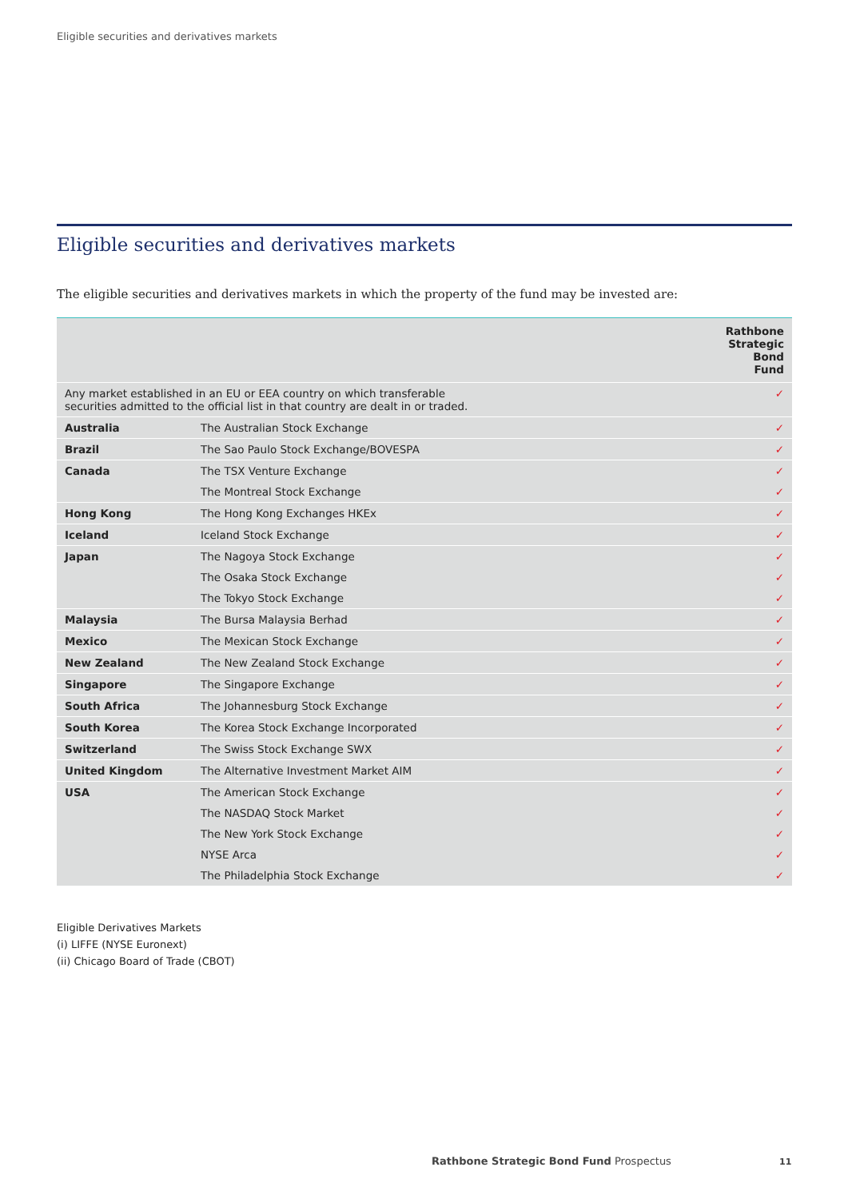Eligible securities and derivatives markets
Eligible securities and derivatives markets
The eligible securities and derivatives markets in which the property of the fund may be invested are:
| | | Rathbone Strategic Bond Fund |
| --- | --- | --- |
| Any market established in an EU or EEA country on which transferable securities admitted to the official list in that country are dealt in or traded. | | ✓ |
| Australia | The Australian Stock Exchange | ✓ |
| Brazil | The Sao Paulo Stock Exchange/BOVESPA | ✓ |
| Canada | The TSX Venture Exchange | ✓ |
| | The Montreal Stock Exchange | ✓ |
| Hong Kong | The Hong Kong Exchanges HKEx | ✓ |
| Iceland | Iceland Stock Exchange | ✓ |
| Japan | The Nagoya Stock Exchange | ✓ |
| | The Osaka Stock Exchange | ✓ |
| | The Tokyo Stock Exchange | ✓ |
| Malaysia | The Bursa Malaysia Berhad | ✓ |
| Mexico | The Mexican Stock Exchange | ✓ |
| New Zealand | The New Zealand Stock Exchange | ✓ |
| Singapore | The Singapore Exchange | ✓ |
| South Africa | The Johannesburg Stock Exchange | ✓ |
| South Korea | The Korea Stock Exchange Incorporated | ✓ |
| Switzerland | The Swiss Stock Exchange SWX | ✓ |
| United Kingdom | The Alternative Investment Market AIM | ✓ |
| USA | The American Stock Exchange | ✓ |
| | The NASDAQ Stock Market | ✓ |
| | The New York Stock Exchange | ✓ |
| | NYSE Arca | ✓ |
| | The Philadelphia Stock Exchange | ✓ |
Eligible Derivatives Markets
(i) LIFFE (NYSE Euronext)
(ii) Chicago Board of Trade (CBOT)
Rathbone Strategic Bond Fund Prospectus
11